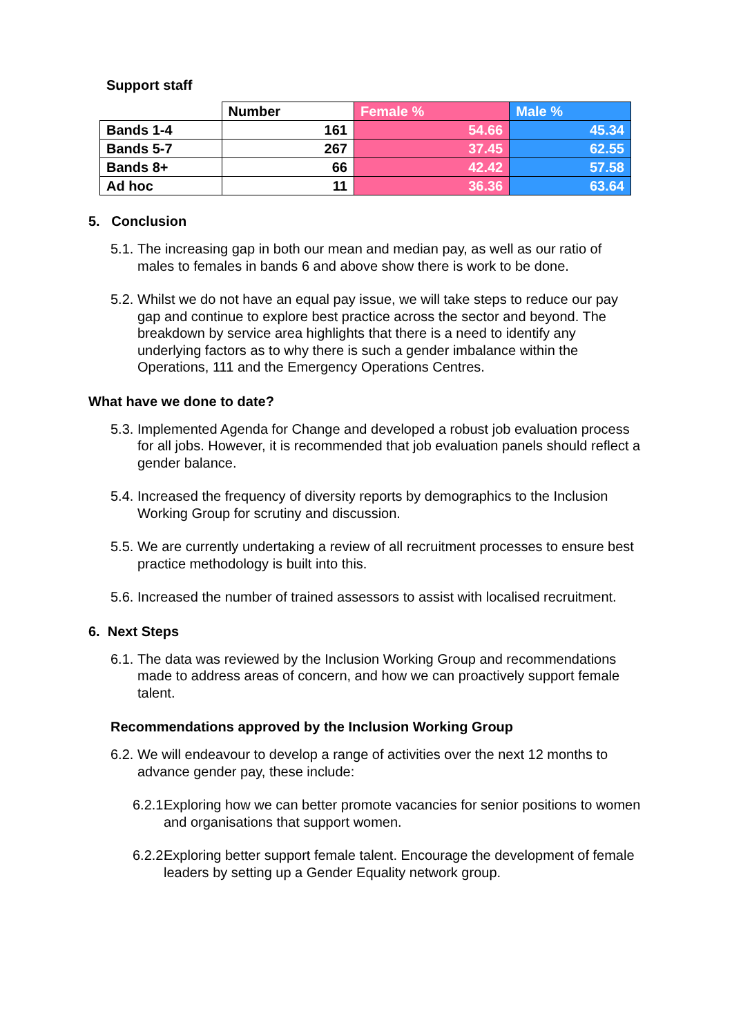Support staff
| | Number | Female % | Male % |
| --- | --- | --- | --- |
| Bands 1-4 | 161 | 54.66 | 45.34 |
| Bands 5-7 | 267 | 37.45 | 62.55 |
| Bands 8+ | 66 | 42.42 | 57.58 |
| Ad hoc | 11 | 36.36 | 63.64 |
5. Conclusion
5.1. The increasing gap in both our mean and median pay, as well as our ratio of males to females in bands 6 and above show there is work to be done.
5.2. Whilst we do not have an equal pay issue, we will take steps to reduce our pay gap and continue to explore best practice across the sector and beyond. The breakdown by service area highlights that there is a need to identify any underlying factors as to why there is such a gender imbalance within the Operations, 111 and the Emergency Operations Centres.
What have we done to date?
5.3. Implemented Agenda for Change and developed a robust job evaluation process for all jobs. However, it is recommended that job evaluation panels should reflect a gender balance.
5.4. Increased the frequency of diversity reports by demographics to the Inclusion Working Group for scrutiny and discussion.
5.5. We are currently undertaking a review of all recruitment processes to ensure best practice methodology is built into this.
5.6. Increased the number of trained assessors to assist with localised recruitment.
6. Next Steps
6.1. The data was reviewed by the Inclusion Working Group and recommendations made to address areas of concern, and how we can proactively support female talent.
Recommendations approved by the Inclusion Working Group
6.2. We will endeavour to develop a range of activities over the next 12 months to advance gender pay, these include:
6.2.1. Exploring how we can better promote vacancies for senior positions to women and organisations that support women.
6.2.2. Exploring better support female talent. Encourage the development of female leaders by setting up a Gender Equality network group.